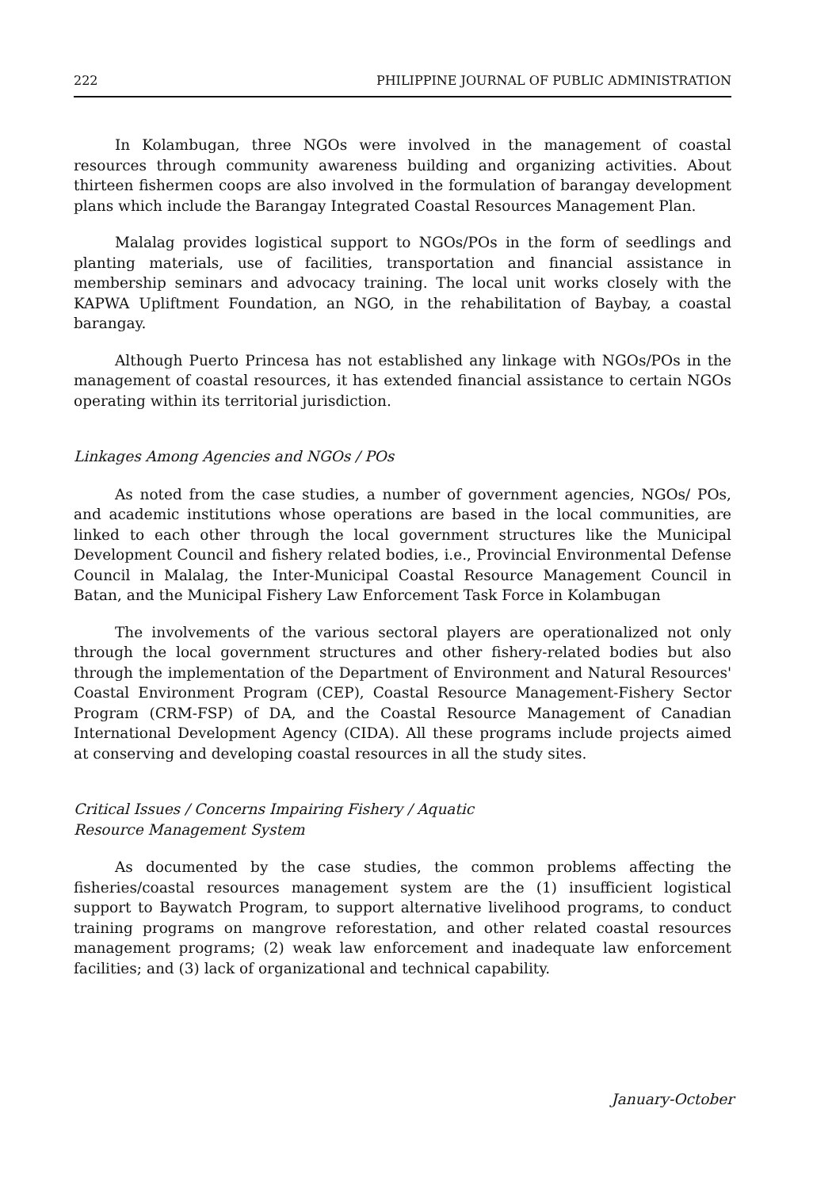222 PHILIPPINE JOURNAL OF PUBLIC ADMINISTRATION
In Kolambugan, three NGOs were involved in the management of coastal resources through community awareness building and organizing activities. About thirteen fishermen coops are also involved in the formulation of barangay development plans which include the Barangay Integrated Coastal Resources Management Plan.
Malalag provides logistical support to NGOs/POs in the form of seedlings and planting materials, use of facilities, transportation and financial assistance in membership seminars and advocacy training. The local unit works closely with the KAPWA Upliftment Foundation, an NGO, in the rehabilitation of Baybay, a coastal barangay.
Although Puerto Princesa has not established any linkage with NGOs/POs in the management of coastal resources, it has extended financial assistance to certain NGOs operating within its territorial jurisdiction.
Linkages Among Agencies and NGOs / POs
As noted from the case studies, a number of government agencies, NGOs/ POs, and academic institutions whose operations are based in the local communities, are linked to each other through the local government structures like the Municipal Development Council and fishery related bodies, i.e., Provincial Environmental Defense Council in Malalag, the Inter-Municipal Coastal Resource Management Council in Batan, and the Municipal Fishery Law Enforcement Task Force in Kolambugan
The involvements of the various sectoral players are operationalized not only through the local government structures and other fishery-related bodies but also through the implementation of the Department of Environment and Natural Resources' Coastal Environment Program (CEP), Coastal Resource Management-Fishery Sector Program (CRM-FSP) of DA, and the Coastal Resource Management of Canadian International Development Agency (CIDA). All these programs include projects aimed at conserving and developing coastal resources in all the study sites.
Critical Issues / Concerns Impairing Fishery / Aquatic
Resource Management System
As documented by the case studies, the common problems affecting the fisheries/coastal resources management system are the (1) insufficient logistical support to Baywatch Program, to support alternative livelihood programs, to conduct training programs on mangrove reforestation, and other related coastal resources management programs; (2) weak law enforcement and inadequate law enforcement facilities; and (3) lack of organizational and technical capability.
January-October